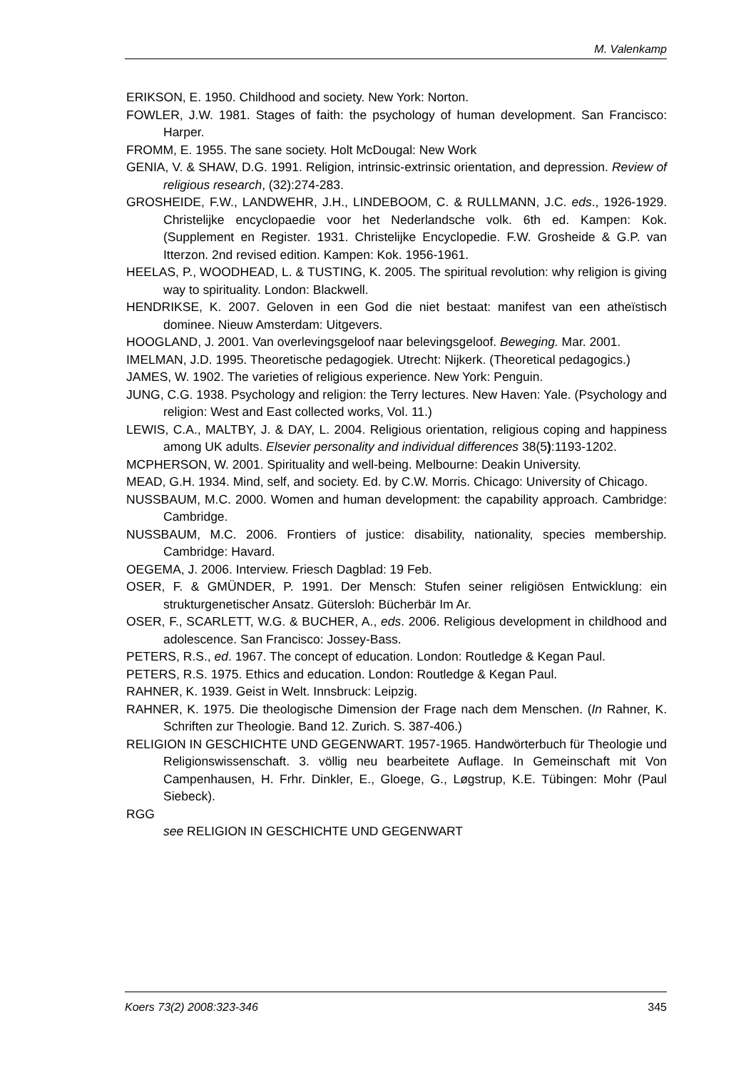M. Valenkamp
ERIKSON, E. 1950. Childhood and society. New York: Norton.
FOWLER, J.W. 1981. Stages of faith: the psychology of human development. San Francisco: Harper.
FROMM, E. 1955. The sane society. Holt McDougal: New Work
GENIA, V. & SHAW, D.G. 1991. Religion, intrinsic-extrinsic orientation, and depression. Review of religious research, (32):274-283.
GROSHEIDE, F.W., LANDWEHR, J.H., LINDEBOOM, C. & RULLMANN, J.C. eds., 1926-1929. Christelijke encyclopaedie voor het Nederlandsche volk. 6th ed. Kampen: Kok. (Supplement en Register. 1931. Christelijke Encyclopedie. F.W. Grosheide & G.P. van Itterzon. 2nd revised edition. Kampen: Kok. 1956-1961.
HEELAS, P., WOODHEAD, L. & TUSTING, K. 2005. The spiritual revolution: why religion is giving way to spirituality. London: Blackwell.
HENDRIKSE, K. 2007. Geloven in een God die niet bestaat: manifest van een atheïstisch dominee. Nieuw Amsterdam: Uitgevers.
HOOGLAND, J. 2001. Van overlevingsgeloof naar belevingsgeloof. Beweging. Mar. 2001.
IMELMAN, J.D. 1995. Theoretische pedagogiek. Utrecht: Nijkerk. (Theoretical pedagogics.)
JAMES, W. 1902. The varieties of religious experience. New York: Penguin.
JUNG, C.G. 1938. Psychology and religion: the Terry lectures. New Haven: Yale. (Psychology and religion: West and East collected works, Vol. 11.)
LEWIS, C.A., MALTBY, J. & DAY, L. 2004. Religious orientation, religious coping and happiness among UK adults. Elsevier personality and individual differences 38(5):1193-1202.
MCPHERSON, W. 2001. Spirituality and well-being. Melbourne: Deakin University.
MEAD, G.H. 1934. Mind, self, and society. Ed. by C.W. Morris. Chicago: University of Chicago.
NUSSBAUM, M.C. 2000. Women and human development: the capability approach. Cambridge: Cambridge.
NUSSBAUM, M.C. 2006. Frontiers of justice: disability, nationality, species membership. Cambridge: Havard.
OEGEMA, J. 2006. Interview. Friesch Dagblad: 19 Feb.
OSER, F. & GMÜNDER, P. 1991. Der Mensch: Stufen seiner religiösen Entwicklung: ein strukturgenetischer Ansatz. Gütersloh: Bücherbär Im Ar.
OSER, F., SCARLETT, W.G. & BUCHER, A., eds. 2006. Religious development in childhood and adolescence. San Francisco: Jossey-Bass.
PETERS, R.S., ed. 1967. The concept of education. London: Routledge & Kegan Paul.
PETERS, R.S. 1975. Ethics and education. London: Routledge & Kegan Paul.
RAHNER, K. 1939. Geist in Welt. Innsbruck: Leipzig.
RAHNER, K. 1975. Die theologische Dimension der Frage nach dem Menschen. (In Rahner, K. Schriften zur Theologie. Band 12. Zurich. S. 387-406.)
RELIGION IN GESCHICHTE UND GEGENWART. 1957-1965. Handwörterbuch für Theologie und Religionswissenschaft. 3. völlig neu bearbeitete Auflage. In Gemeinschaft mit Von Campenhausen, H. Frhr. Dinkler, E., Gloege, G., Løgstrup, K.E. Tübingen: Mohr (Paul Siebeck).
RGG
see RELIGION IN GESCHICHTE UND GEGENWART
Koers 73(2) 2008:323-346 345